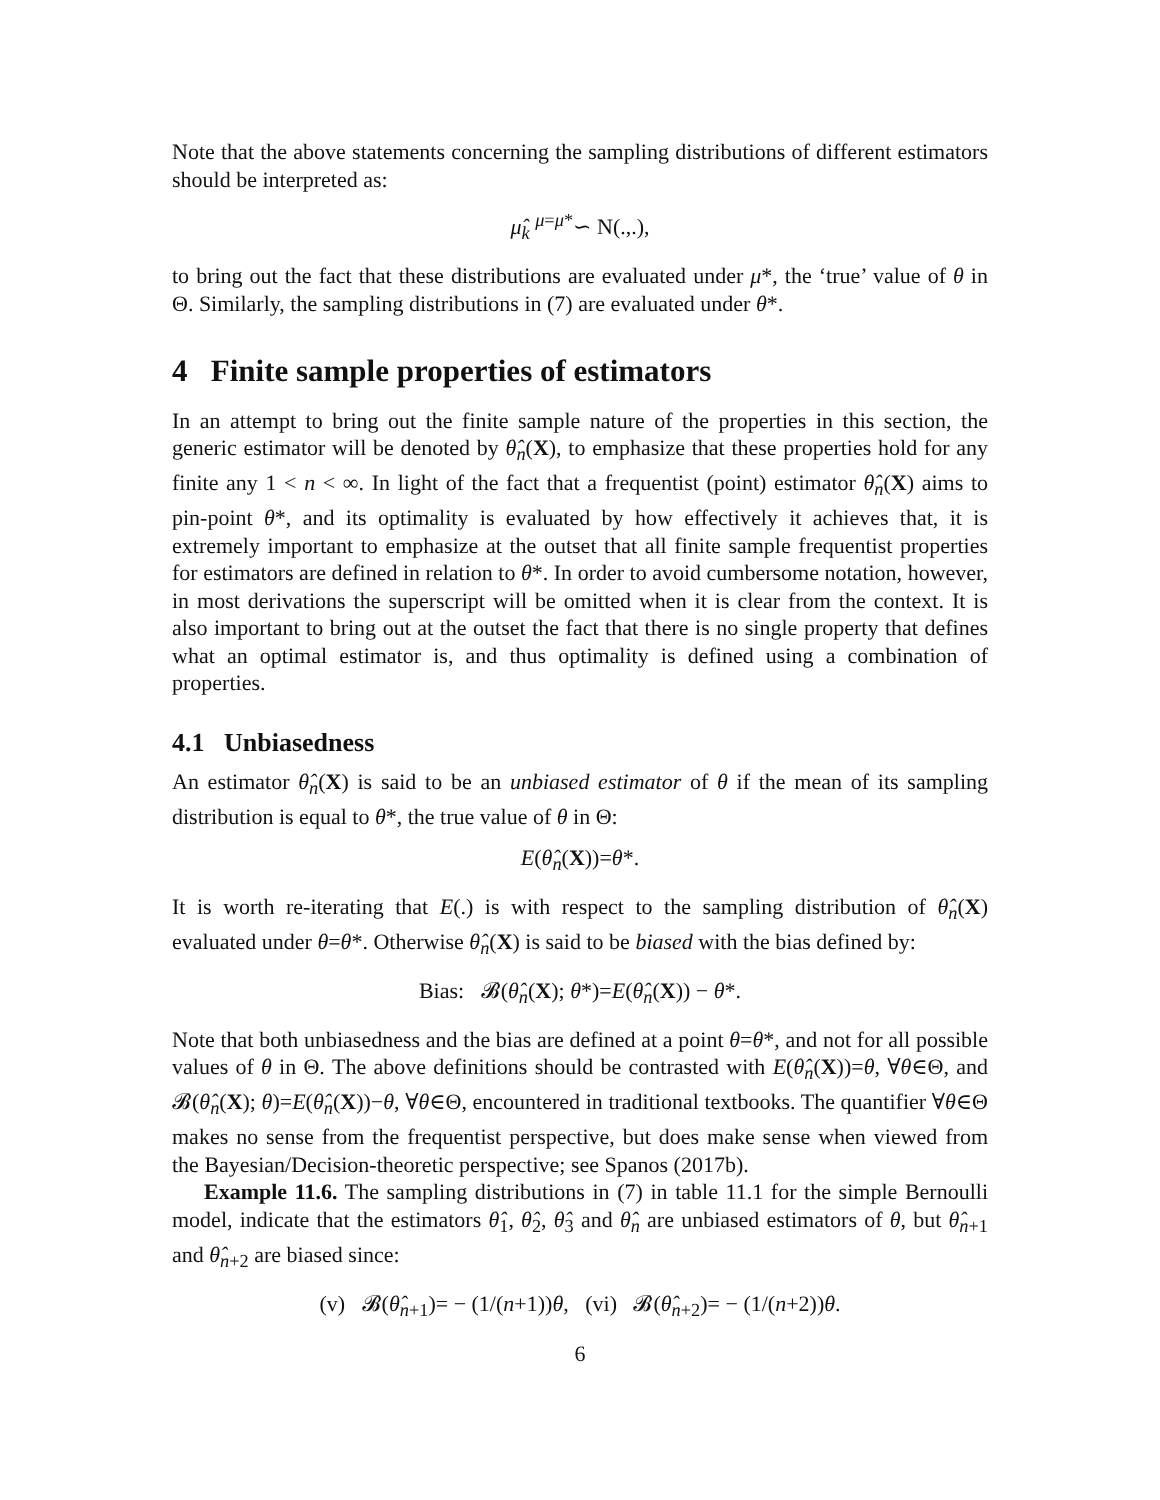Note that the above statements concerning the sampling distributions of different estimators should be interpreted as:
μ̂<sub>k</sub> <sup>μ=μ*</sup>∽ N(.,.),
to bring out the fact that these distributions are evaluated under μ*, the ‘true’ value of θ in Θ. Similarly, the sampling distributions in (7) are evaluated under θ*.
4 Finite sample properties of estimators
In an attempt to bring out the finite sample nature of the properties in this section, the generic estimator will be denoted by θ̂<sub>n</sub>(X), to emphasize that these properties hold for any finite any 1 < n < ∞. In light of the fact that a frequentist (point) estimator θ̂<sub>n</sub>(X) aims to pin-point θ*, and its optimality is evaluated by how effectively it achieves that, it is extremely important to emphasize at the outset that all finite sample frequentist properties for estimators are defined in relation to θ*. In order to avoid cumbersome notation, however, in most derivations the superscript will be omitted when it is clear from the context. It is also important to bring out at the outset the fact that there is no single property that defines what an optimal estimator is, and thus optimality is defined using a combination of properties.
4.1 Unbiasedness
An estimator θ̂<sub>n</sub>(X) is said to be an unbiased estimator of θ if the mean of its sampling distribution is equal to θ*, the true value of θ in Θ:
E(θ̂<sub>n</sub>(X))=θ*.
It is worth re-iterating that E(.) is with respect to the sampling distribution of θ̂<sub>n</sub>(X) evaluated under θ=θ*. Otherwise θ̂<sub>n</sub>(X) is said to be biased with the bias defined by:
Bias: 𝓑(θ̂<sub>n</sub>(X); θ*)=E(θ̂<sub>n</sub>(X)) − θ*.
Note that both unbiasedness and the bias are defined at a point θ=θ*, and not for all possible values of θ in Θ. The above definitions should be contrasted with E(θ̂<sub>n</sub>(X))=θ, ∀θ∈Θ, and 𝓑(θ̂<sub>n</sub>(X); θ)=E(θ̂<sub>n</sub>(X))−θ, ∀θ∈Θ, encountered in traditional textbooks. The quantifier ∀θ∈Θ makes no sense from the frequentist perspective, but does make sense when viewed from the Bayesian/Decision-theoretic perspective; see Spanos (2017b).
Example 11.6. The sampling distributions in (7) in table 11.1 for the simple Bernoulli model, indicate that the estimators θ̂<sub>1</sub>, θ̂<sub>2</sub>, θ̂<sub>3</sub> and θ̂<sub>n</sub> are unbiased estimators of θ, but θ̂<sub>n+1</sub> and θ̂<sub>n+2</sub> are biased since:
(v) 𝓑(θ̂<sub>n+1</sub>)= − (1/(n+1))θ, (vi) 𝓑(θ̂<sub>n+2</sub>)= − (1/(n+2))θ.
6